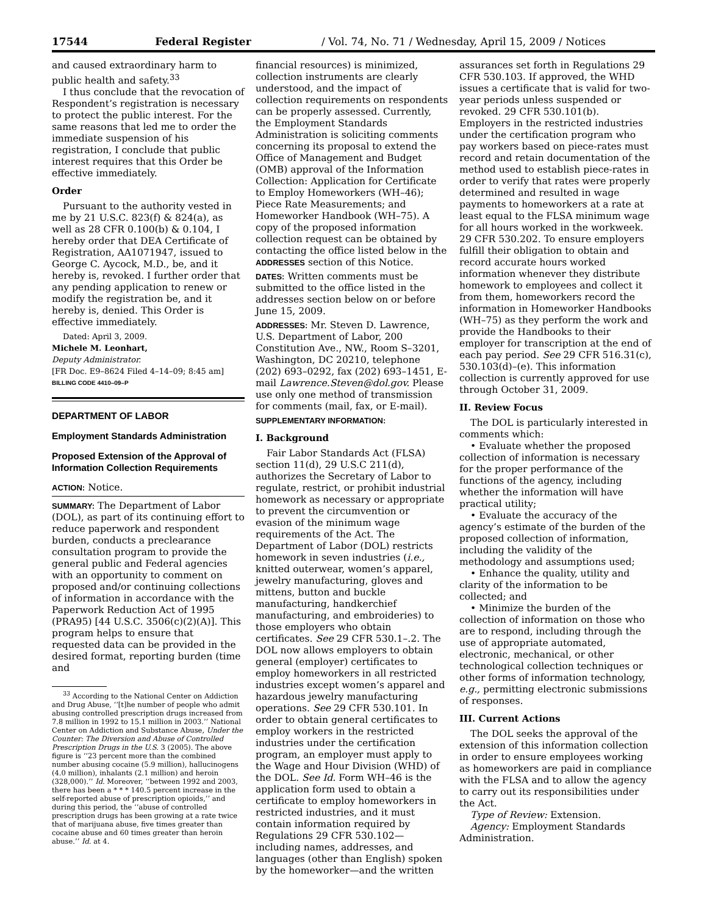17544 Federal Register / Vol. 74, No. 71 / Wednesday, April 15, 2009 / Notices
and caused extraordinary harm to public health and safety.<sup>33</sup>
I thus conclude that the revocation of Respondent’s registration is necessary to protect the public interest. For the same reasons that led me to order the immediate suspension of his registration, I conclude that public interest requires that this Order be effective immediately.
Order
Pursuant to the authority vested in me by 21 U.S.C. 823(f) & 824(a), as well as 28 CFR 0.100(b) & 0.104, I hereby order that DEA Certificate of Registration, AA1071947, issued to George C. Aycock, M.D., be, and it hereby is, revoked. I further order that any pending application to renew or modify the registration be, and it hereby is, denied. This Order is effective immediately.
Dated: April 3, 2009.
Michele M. Leonhart,
Deputy Administrator.
[FR Doc. E9–8624 Filed 4–14–09; 8:45 am]
BILLING CODE 4410–09–P
DEPARTMENT OF LABOR
Employment Standards Administration
Proposed Extension of the Approval of Information Collection Requirements
ACTION: Notice.
SUMMARY: The Department of Labor (DOL), as part of its continuing effort to reduce paperwork and respondent burden, conducts a preclearance consultation program to provide the general public and Federal agencies with an opportunity to comment on proposed and/or continuing collections of information in accordance with the Paperwork Reduction Act of 1995 (PRA95) [44 U.S.C. 3506(c)(2)(A)]. This program helps to ensure that requested data can be provided in the desired format, reporting burden (time and
<sup>33</sup> According to the National Center on Addiction and Drug Abuse, ‘‘[t]he number of people who admit abusing controlled prescription drugs increased from 7.8 million in 1992 to 15.1 million in 2003.’’ National Center on Addiction and Substance Abuse, Under the Counter: The Diversion and Abuse of Controlled Prescription Drugs in the U.S. 3 (2005). The above figure is ‘‘23 percent more than the combined number abusing cocaine (5.9 million), hallucinogens (4.0 million), inhalants (2.1 million) and heroin (328,000).’’ Id. Moreover, ‘‘between 1992 and 2003, there has been a * * * 140.5 percent increase in the self-reported abuse of prescription opioids,’’ and during this period, the ‘‘abuse of controlled prescription drugs has been growing at a rate twice that of marijuana abuse, five times greater than cocaine abuse and 60 times greater than heroin abuse.’’ Id. at 4.
financial resources) is minimized, collection instruments are clearly understood, and the impact of collection requirements on respondents can be properly assessed. Currently, the Employment Standards Administration is soliciting comments concerning its proposal to extend the Office of Management and Budget (OMB) approval of the Information Collection: Application for Certificate to Employ Homeworkers (WH–46); Piece Rate Measurements; and Homeworker Handbook (WH–75). A copy of the proposed information collection request can be obtained by contacting the office listed below in the ADDRESSES section of this Notice.
DATES: Written comments must be submitted to the office listed in the addresses section below on or before June 15, 2009.
ADDRESSES: Mr. Steven D. Lawrence, U.S. Department of Labor, 200 Constitution Ave., NW., Room S–3201, Washington, DC 20210, telephone (202) 693–0292, fax (202) 693–1451, E-mail Lawrence.Steven@dol.gov. Please use only one method of transmission for comments (mail, fax, or E-mail).
SUPPLEMENTARY INFORMATION:
I. Background
Fair Labor Standards Act (FLSA) section 11(d), 29 U.S.C 211(d), authorizes the Secretary of Labor to regulate, restrict, or prohibit industrial homework as necessary or appropriate to prevent the circumvention or evasion of the minimum wage requirements of the Act. The Department of Labor (DOL) restricts homework in seven industries (i.e., knitted outerwear, women’s apparel, jewelry manufacturing, gloves and mittens, button and buckle manufacturing, handkerchief manufacturing, and embroideries) to those employers who obtain certificates. See 29 CFR 530.1–.2. The DOL now allows employers to obtain general (employer) certificates to employ homeworkers in all restricted industries except women’s apparel and hazardous jewelry manufacturing operations. See 29 CFR 530.101. In order to obtain general certificates to employ workers in the restricted industries under the certification program, an employer must apply to the Wage and Hour Division (WHD) of the DOL. See Id. Form WH–46 is the application form used to obtain a certificate to employ homeworkers in restricted industries, and it must contain information required by Regulations 29 CFR 530.102—including names, addresses, and languages (other than English) spoken by the homeworker—and the written
assurances set forth in Regulations 29 CFR 530.103. If approved, the WHD issues a certificate that is valid for two-year periods unless suspended or revoked. 29 CFR 530.101(b). Employers in the restricted industries under the certification program who pay workers based on piece-rates must record and retain documentation of the method used to establish piece-rates in order to verify that rates were properly determined and resulted in wage payments to homeworkers at a rate at least equal to the FLSA minimum wage for all hours worked in the workweek. 29 CFR 530.202. To ensure employers fulfill their obligation to obtain and record accurate hours worked information whenever they distribute homework to employees and collect it from them, homeworkers record the information in Homeworker Handbooks (WH–75) as they perform the work and provide the Handbooks to their employer for transcription at the end of each pay period. See 29 CFR 516.31(c), 530.103(d)–(e). This information collection is currently approved for use through October 31, 2009.
II. Review Focus
The DOL is particularly interested in comments which:
• Evaluate whether the proposed collection of information is necessary for the proper performance of the functions of the agency, including whether the information will have practical utility;
• Evaluate the accuracy of the agency’s estimate of the burden of the proposed collection of information, including the validity of the methodology and assumptions used;
• Enhance the quality, utility and clarity of the information to be collected; and
• Minimize the burden of the collection of information on those who are to respond, including through the use of appropriate automated, electronic, mechanical, or other technological collection techniques or other forms of information technology, e.g., permitting electronic submissions of responses.
III. Current Actions
The DOL seeks the approval of the extension of this information collection in order to ensure employees working as homeworkers are paid in compliance with the FLSA and to allow the agency to carry out its responsibilities under the Act.
Type of Review: Extension.
Agency: Employment Standards Administration.